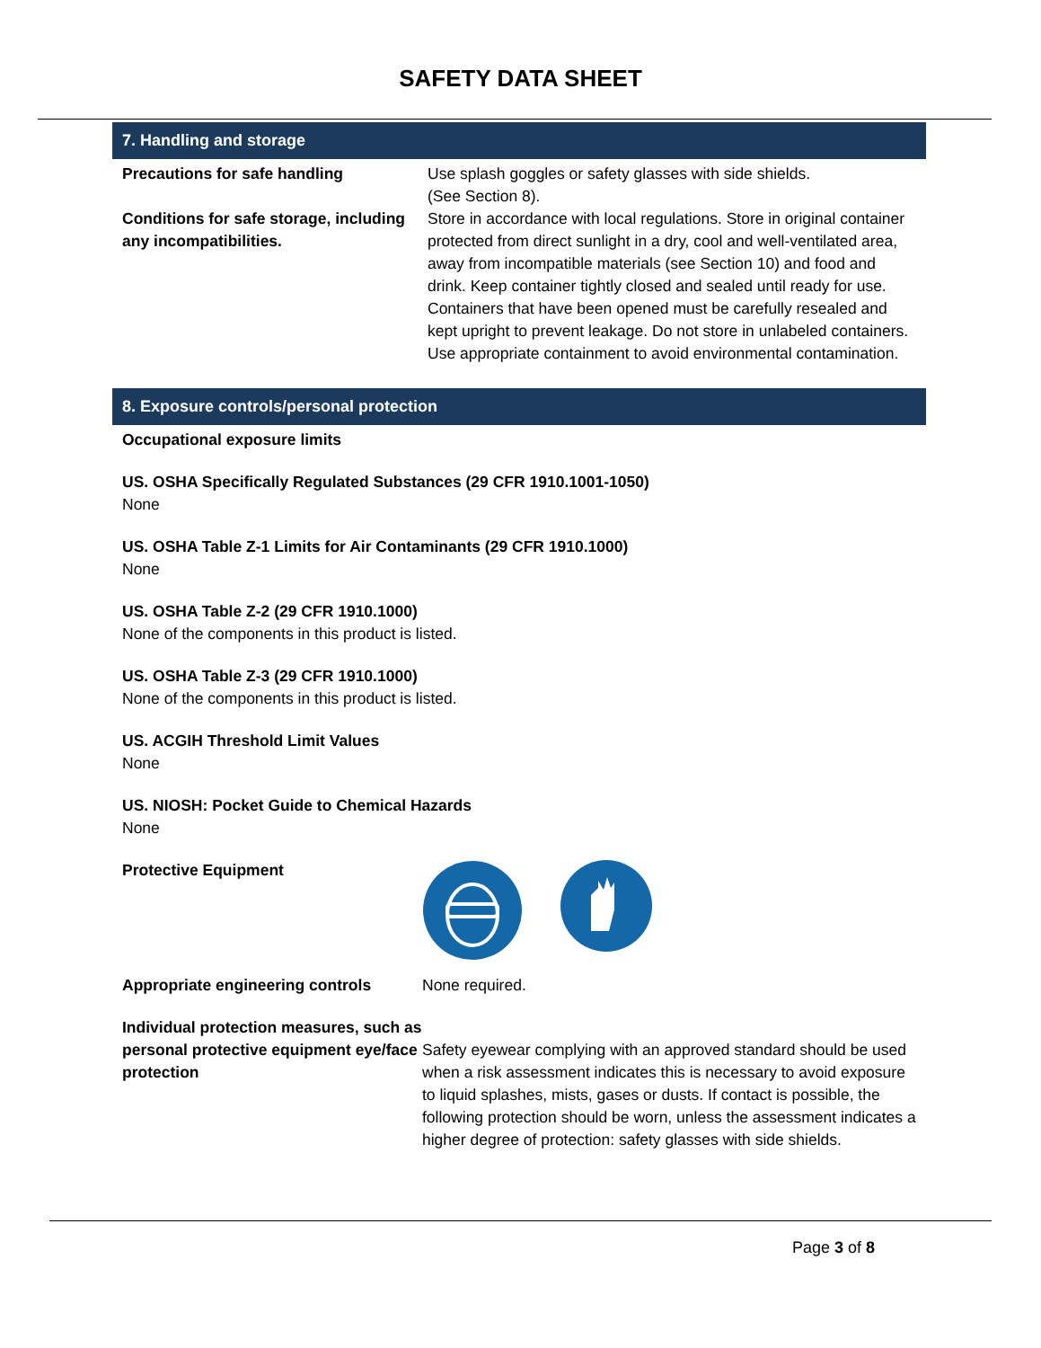SAFETY DATA SHEET
7. Handling and storage
Precautions for safe handling Use splash goggles or safety glasses with side shields.
(See Section 8).
Conditions for safe storage, including any incompatibilities.
Store in accordance with local regulations. Store in original container protected from direct sunlight in a dry, cool and well-ventilated area, away from incompatible materials (see Section 10) and food and drink. Keep container tightly closed and sealed until ready for use. Containers that have been opened must be carefully resealed and kept upright to prevent leakage. Do not store in unlabeled containers. Use appropriate containment to avoid environmental contamination.
8. Exposure controls/personal protection
Occupational exposure limits
US. OSHA Specifically Regulated Substances (29 CFR 1910.1001-1050)
None
US. OSHA Table Z-1 Limits for Air Contaminants (29 CFR 1910.1000)
None
US. OSHA Table Z-2 (29 CFR 1910.1000)
None of the components in this product is listed.
US. OSHA Table Z-3 (29 CFR 1910.1000)
None of the components in this product is listed.
US. ACGIH Threshold Limit Values
None
US. NIOSH: Pocket Guide to Chemical Hazards
None
Protective Equipment
Appropriate engineering controls None required.
Individual protection measures, such as personal protective equipment eye/face protection
Safety eyewear complying with an approved standard should be used when a risk assessment indicates this is necessary to avoid exposure to liquid splashes, mists, gases or dusts. If contact is possible, the following protection should be worn, unless the assessment indicates a higher degree of protection: safety glasses with side shields.
Page 3 of 8